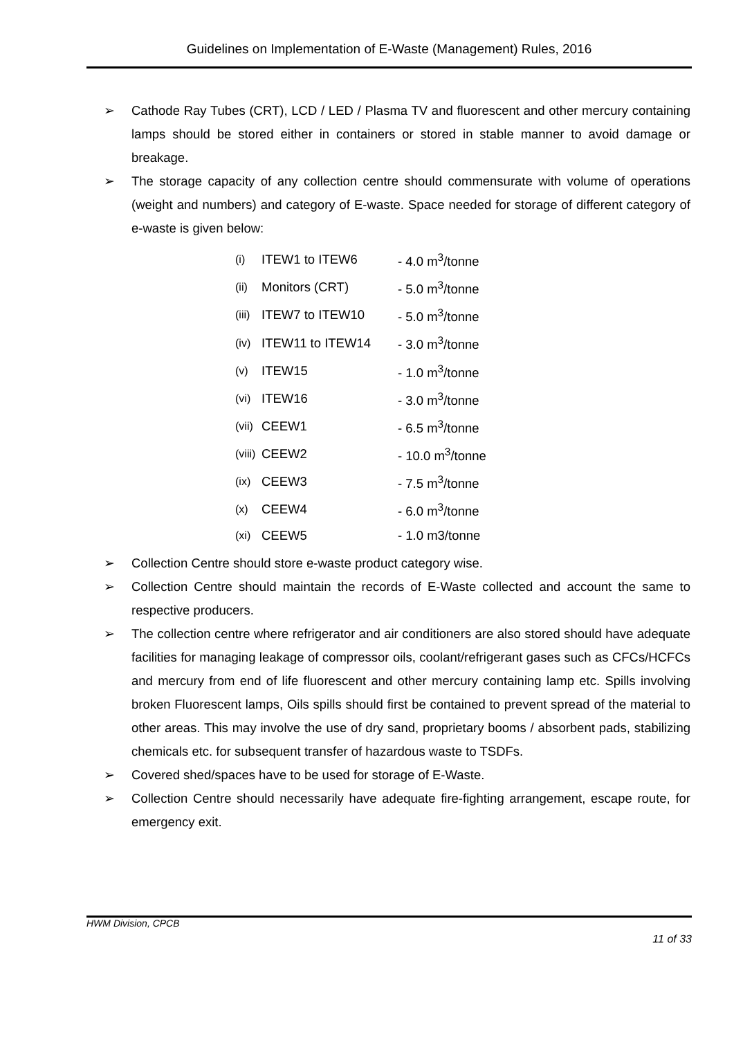Guidelines on Implementation of E-Waste (Management) Rules, 2016
➢ Cathode Ray Tubes (CRT), LCD / LED / Plasma TV and fluorescent and other mercury containing lamps should be stored either in containers or stored in stable manner to avoid damage or breakage.
➢ The storage capacity of any collection centre should commensurate with volume of operations (weight and numbers) and category of E-waste. Space needed for storage of different category of e-waste is given below:
| (i) | ITEW1 to ITEW6 | - 4.0 m<sup>3</sup>/tonne |
| (ii) | Monitors (CRT) | - 5.0 m<sup>3</sup>/tonne |
| (iii) | ITEW7 to ITEW10 | - 5.0 m<sup>3</sup>/tonne |
| (iv) | ITEW11 to ITEW14 | - 3.0 m<sup>3</sup>/tonne |
| (v) | ITEW15 | - 1.0 m<sup>3</sup>/tonne |
| (vi) | ITEW16 | - 3.0 m<sup>3</sup>/tonne |
| (vii) | CEEW1 | - 6.5 m<sup>3</sup>/tonne |
| (viii) | CEEW2 | - 10.0 m<sup>3</sup>/tonne |
| (ix) | CEEW3 | - 7.5 m<sup>3</sup>/tonne |
| (x) | CEEW4 | - 6.0 m<sup>3</sup>/tonne |
| (xi) | CEEW5 | - 1.0 m3/tonne |
➢ Collection Centre should store e-waste product category wise.
➢ Collection Centre should maintain the records of E-Waste collected and account the same to respective producers.
➢ The collection centre where refrigerator and air conditioners are also stored should have adequate facilities for managing leakage of compressor oils, coolant/refrigerant gases such as CFCs/HCFCs and mercury from end of life fluorescent and other mercury containing lamp etc. Spills involving broken Fluorescent lamps, Oils spills should first be contained to prevent spread of the material to other areas. This may involve the use of dry sand, proprietary booms / absorbent pads, stabilizing chemicals etc. for subsequent transfer of hazardous waste to TSDFs.
➢ Covered shed/spaces have to be used for storage of E-Waste.
➢ Collection Centre should necessarily have adequate fire-fighting arrangement, escape route, for emergency exit.
HWM Division, CPCB
11 of 33